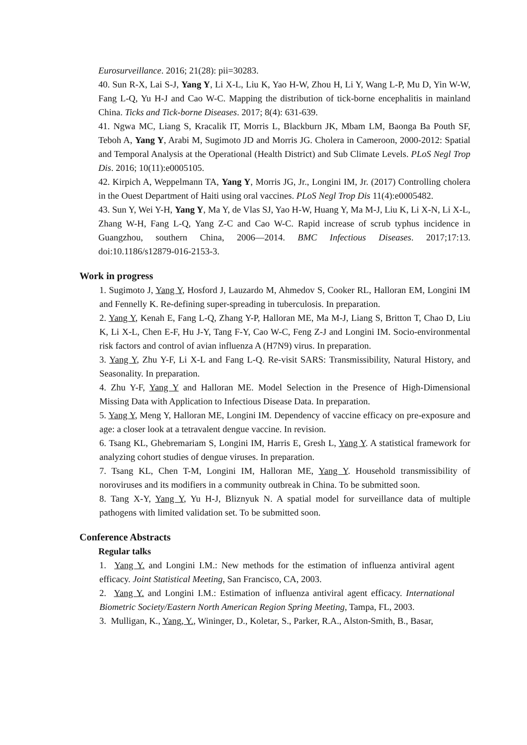Eurosurveillance. 2016; 21(28): pii=30283.
40. Sun R-X, Lai S-J, Yang Y, Li X-L, Liu K, Yao H-W, Zhou H, Li Y, Wang L-P, Mu D, Yin W-W, Fang L-Q, Yu H-J and Cao W-C. Mapping the distribution of tick-borne encephalitis in mainland China. Ticks and Tick-borne Diseases. 2017; 8(4): 631-639.
41. Ngwa MC, Liang S, Kracalik IT, Morris L, Blackburn JK, Mbam LM, Baonga Ba Pouth SF, Teboh A, Yang Y, Arabi M, Sugimoto JD and Morris JG. Cholera in Cameroon, 2000-2012: Spatial and Temporal Analysis at the Operational (Health District) and Sub Climate Levels. PLoS Negl Trop Dis. 2016; 10(11):e0005105.
42. Kirpich A, Weppelmann TA, Yang Y, Morris JG, Jr., Longini IM, Jr. (2017) Controlling cholera in the Ouest Department of Haiti using oral vaccines. PLoS Negl Trop Dis 11(4):e0005482.
43. Sun Y, Wei Y-H, Yang Y, Ma Y, de Vlas SJ, Yao H-W, Huang Y, Ma M-J, Liu K, Li X-N, Li X-L, Zhang W-H, Fang L-Q, Yang Z-C and Cao W-C. Rapid increase of scrub typhus incidence in Guangzhou, southern China, 2006―2014. BMC Infectious Diseases. 2017;17:13. doi:10.1186/s12879-016-2153-3.
Work in progress
1. Sugimoto J, Yang Y, Hosford J, Lauzardo M, Ahmedov S, Cooker RL, Halloran EM, Longini IM and Fennelly K. Re-defining super-spreading in tuberculosis. In preparation.
2. Yang Y, Kenah E, Fang L-Q, Zhang Y-P, Halloran ME, Ma M-J, Liang S, Britton T, Chao D, Liu K, Li X-L, Chen E-F, Hu J-Y, Tang F-Y, Cao W-C, Feng Z-J and Longini IM. Socio-environmental risk factors and control of avian influenza A (H7N9) virus. In preparation.
3. Yang Y, Zhu Y-F, Li X-L and Fang L-Q. Re-visit SARS: Transmissibility, Natural History, and Seasonality. In preparation.
4. Zhu Y-F, Yang Y and Halloran ME. Model Selection in the Presence of High-Dimensional Missing Data with Application to Infectious Disease Data. In preparation.
5. Yang Y, Meng Y, Halloran ME, Longini IM. Dependency of vaccine efficacy on pre-exposure and age: a closer look at a tetravalent dengue vaccine. In revision.
6. Tsang KL, Ghebremariam S, Longini IM, Harris E, Gresh L, Yang Y. A statistical framework for analyzing cohort studies of dengue viruses. In preparation.
7. Tsang KL, Chen T-M, Longini IM, Halloran ME, Yang Y. Household transmissibility of noroviruses and its modifiers in a community outbreak in China. To be submitted soon.
8. Tang X-Y, Yang Y, Yu H-J, Bliznyuk N. A spatial model for surveillance data of multiple pathogens with limited validation set. To be submitted soon.
Conference Abstracts
Regular talks
1. Yang Y. and Longini I.M.: New methods for the estimation of influenza antiviral agent efficacy. Joint Statistical Meeting, San Francisco, CA, 2003.
2. Yang Y. and Longini I.M.: Estimation of influenza antiviral agent efficacy. International Biometric Society/Eastern North American Region Spring Meeting, Tampa, FL, 2003.
3. Mulligan, K., Yang, Y., Wininger, D., Koletar, S., Parker, R.A., Alston-Smith, B., Basar,